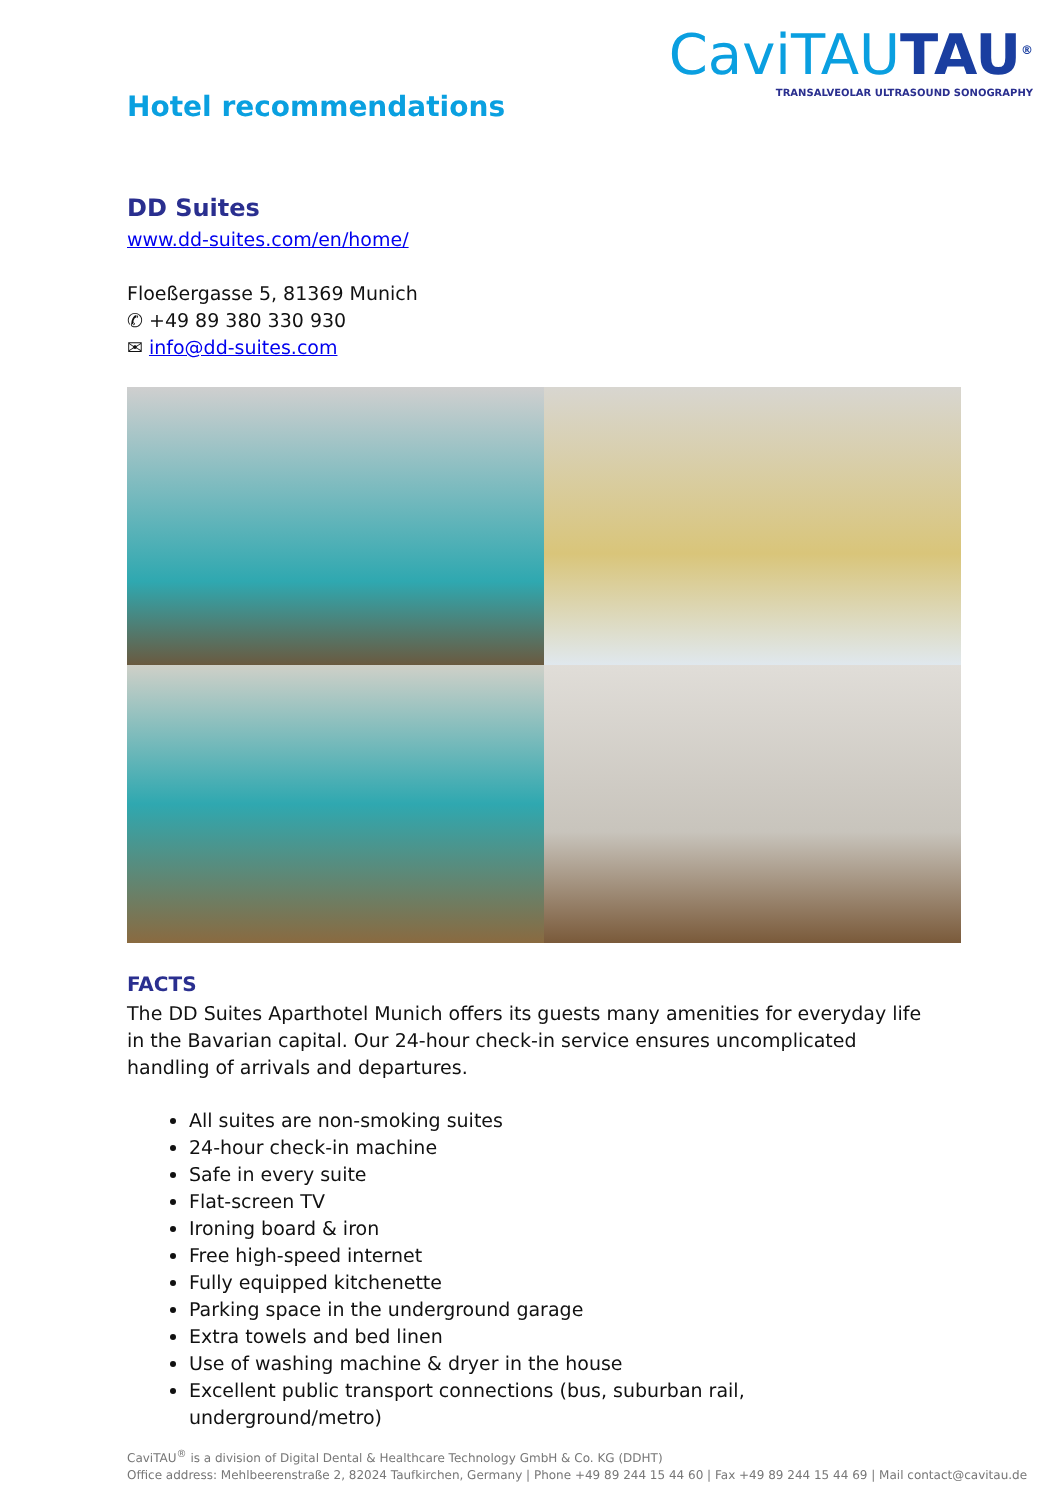Hotel recommendations
CaviTAUTAU<sup>®</sup>
TRANSALVEOLAR ULTRASOUND SONOGRAPHY
DD Suites
www.dd-suites.com/en/home/
Floeßergasse 5, 81369 Munich
✆ +49 89 380 330 930
✉ info@dd-suites.com
FACTS
The DD Suites Aparthotel Munich offers its guests many amenities for everyday life in the Bavarian capital. Our 24-hour check-in service ensures uncomplicated handling of arrivals and departures.
All suites are non-smoking suites
24-hour check-in machine
Safe in every suite
Flat-screen TV
Ironing board & iron
Free high-speed internet
Fully equipped kitchenette
Parking space in the underground garage
Extra towels and bed linen
Use of washing machine & dryer in the house
Excellent public transport connections (bus, suburban rail, underground/metro)
CaviTAU<sup>®</sup> is a division of Digital Dental & Healthcare Technology GmbH & Co. KG (DDHT)
Office address: Mehlbeerenstraße 2, 82024 Taufkirchen, Germany | Phone +49 89 244 15 44 60 | Fax +49 89 244 15 44 69 | Mail contact@cavitau.de